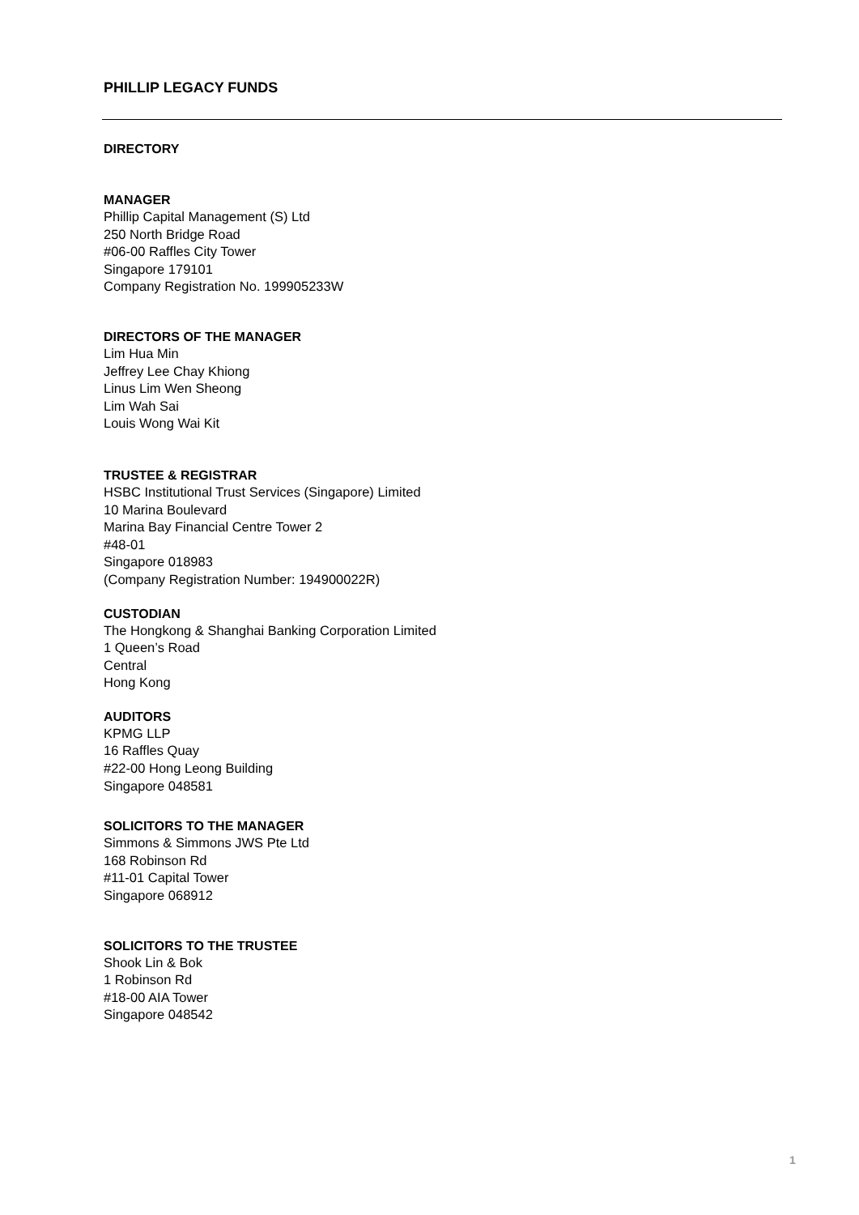PHILLIP LEGACY FUNDS
DIRECTORY
MANAGER
Phillip Capital Management (S) Ltd
250 North Bridge Road
#06-00 Raffles City Tower
Singapore 179101
Company Registration No. 199905233W
DIRECTORS OF THE MANAGER
Lim Hua Min
Jeffrey Lee Chay Khiong
Linus Lim Wen Sheong
Lim Wah Sai
Louis Wong Wai Kit
TRUSTEE & REGISTRAR
HSBC Institutional Trust Services (Singapore) Limited
10 Marina Boulevard
Marina Bay Financial Centre Tower 2
#48-01
Singapore 018983
(Company Registration Number: 194900022R)
CUSTODIAN
The Hongkong & Shanghai Banking Corporation Limited
1 Queen’s Road
Central
Hong Kong
AUDITORS
KPMG LLP
16 Raffles Quay
#22-00 Hong Leong Building
Singapore 048581
SOLICITORS TO THE MANAGER
Simmons & Simmons JWS Pte Ltd
168 Robinson Rd
#11-01 Capital Tower
Singapore 068912
SOLICITORS TO THE TRUSTEE
Shook Lin & Bok
1 Robinson Rd
#18-00 AIA Tower
Singapore 048542
1